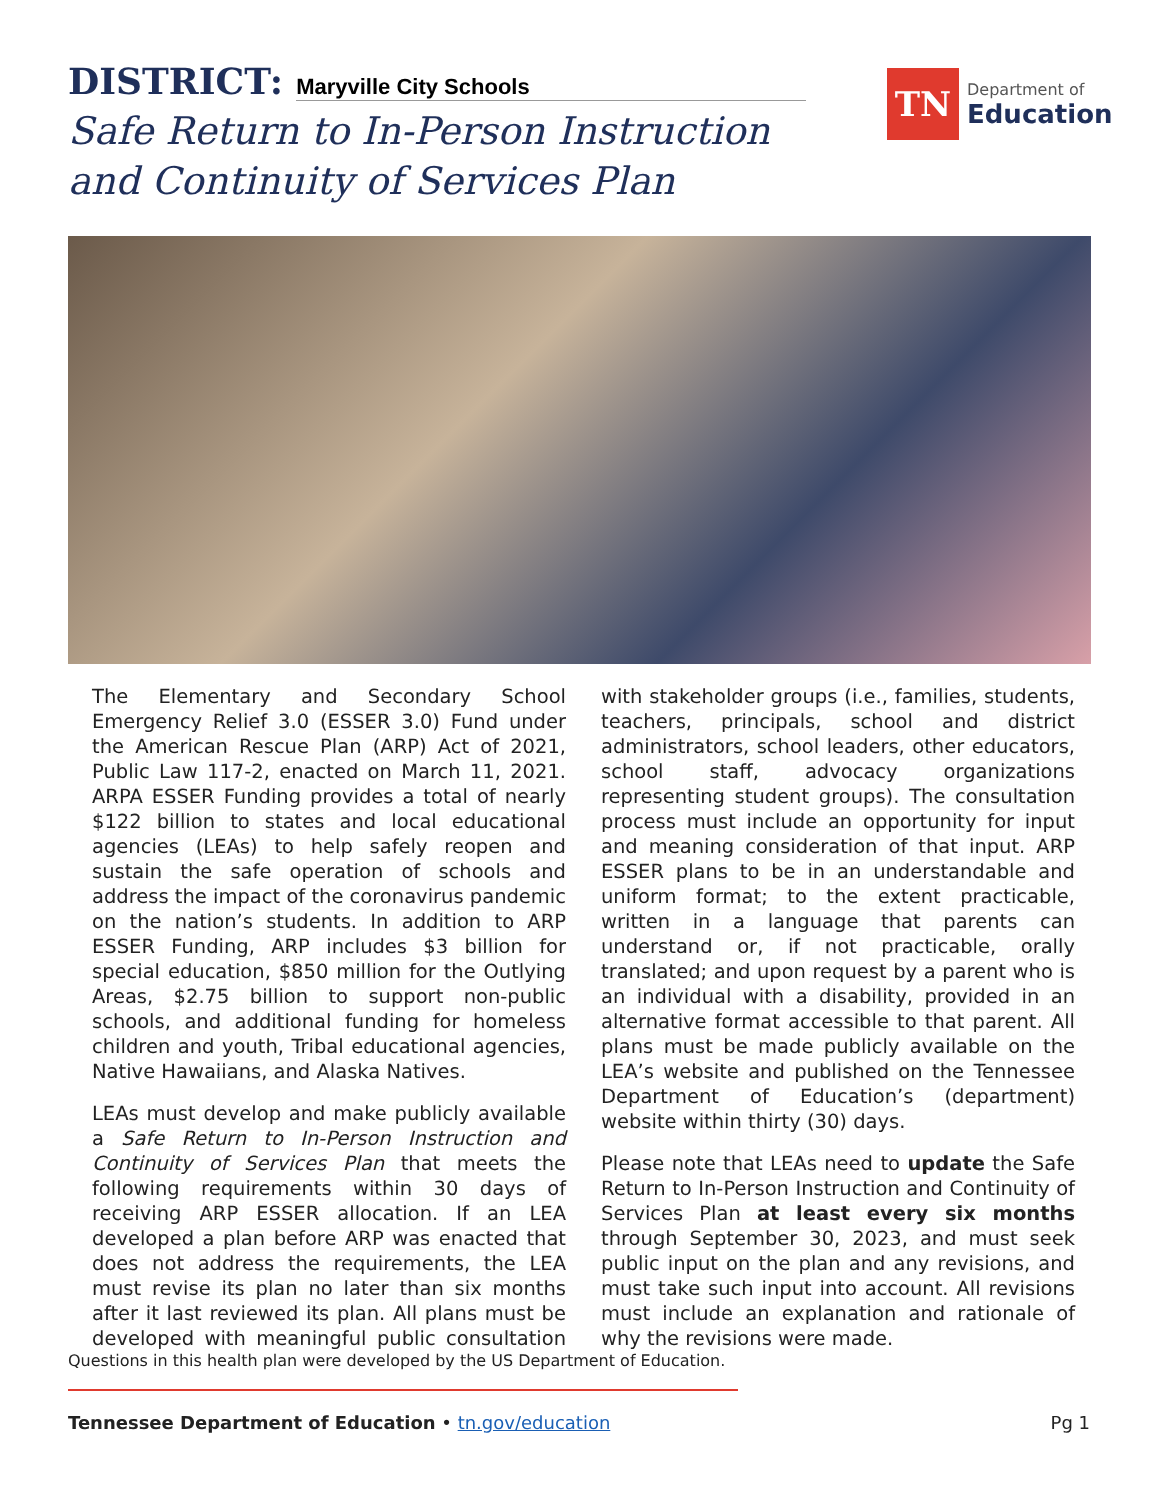DISTRICT: Maryville City Schools
Safe Return to In-Person Instruction
and Continuity of Services Plan
TN
Department of
Education
The Elementary and Secondary School Emergency Relief 3.0 (ESSER 3.0) Fund under the American Rescue Plan (ARP) Act of 2021, Public Law 117-2, enacted on March 11, 2021. ARPA ESSER Funding provides a total of nearly $122 billion to states and local educational agencies (LEAs) to help safely reopen and sustain the safe operation of schools and address the impact of the coronavirus pandemic on the nation’s students. In addition to ARP ESSER Funding, ARP includes $3 billion for special education, $850 million for the Outlying Areas, $2.75 billion to support non-public schools, and additional funding for homeless children and youth, Tribal educational agencies, Native Hawaiians, and Alaska Natives.
LEAs must develop and make publicly available a Safe Return to In-Person Instruction and Continuity of Services Plan that meets the following requirements within 30 days of receiving ARP ESSER allocation. If an LEA developed a plan before ARP was enacted that does not address the requirements, the LEA must revise its plan no later than six months after it last reviewed its plan. All plans must be developed with meaningful public consultation with stakeholder groups (i.e., families, students, teachers, principals, school and district administrators, school leaders, other educators, school staff, advocacy organizations representing student groups). The consultation process must include an opportunity for input and meaning consideration of that input. ARP ESSER plans to be in an understandable and uniform format; to the extent practicable, written in a language that parents can understand or, if not practicable, orally translated; and upon request by a parent who is an individual with a disability, provided in an alternative format accessible to that parent. All plans must be made publicly available on the LEA’s website and published on the Tennessee Department of Education’s (department) website within thirty (30) days.
Please note that LEAs need to update the Safe Return to In-Person Instruction and Continuity of Services Plan at least every six months through September 30, 2023, and must seek public input on the plan and any revisions, and must take such input into account. All revisions must include an explanation and rationale of why the revisions were made.
Questions in this health plan were developed by the US Department of Education.
Tennessee Department of Education • tn.gov/education Pg 1